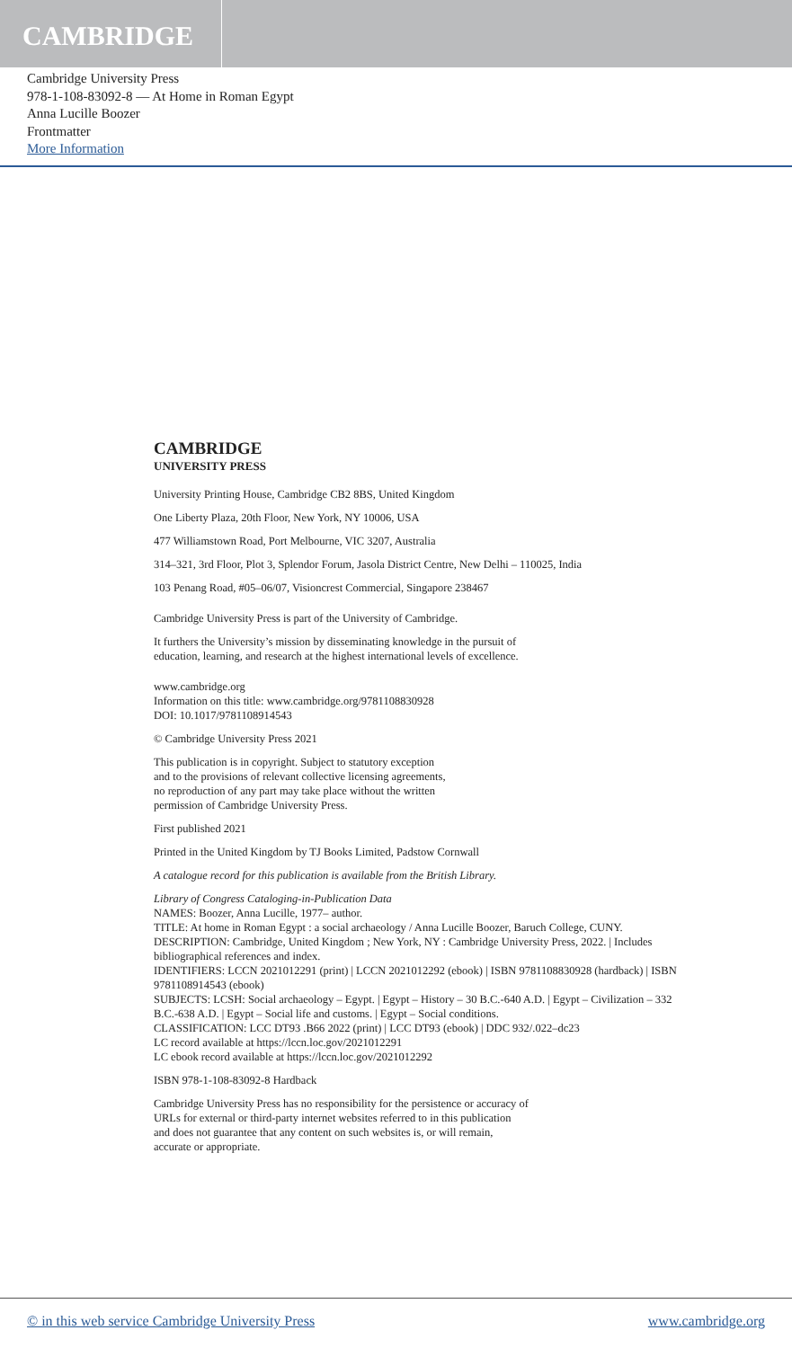CAMBRIDGE
Cambridge University Press
978-1-108-83092-8 — At Home in Roman Egypt
Anna Lucille Boozer
Frontmatter
More Information
CAMBRIDGE
UNIVERSITY PRESS
University Printing House, Cambridge CB2 8BS, United Kingdom
One Liberty Plaza, 20th Floor, New York, NY 10006, USA
477 Williamstown Road, Port Melbourne, VIC 3207, Australia
314–321, 3rd Floor, Plot 3, Splendor Forum, Jasola District Centre, New Delhi – 110025, India
103 Penang Road, #05–06/07, Visioncrest Commercial, Singapore 238467
Cambridge University Press is part of the University of Cambridge.
It furthers the University’s mission by disseminating knowledge in the pursuit of
education, learning, and research at the highest international levels of excellence.
www.cambridge.org
Information on this title: www.cambridge.org/9781108830928
DOI: 10.1017/9781108914543
© Cambridge University Press 2021
This publication is in copyright. Subject to statutory exception
and to the provisions of relevant collective licensing agreements,
no reproduction of any part may take place without the written
permission of Cambridge University Press.
First published 2021
Printed in the United Kingdom by TJ Books Limited, Padstow Cornwall
A catalogue record for this publication is available from the British Library.
Library of Congress Cataloging-in-Publication Data
NAMES: Boozer, Anna Lucille, 1977– author.
TITLE: At home in Roman Egypt : a social archaeology / Anna Lucille Boozer, Baruch College, CUNY.
DESCRIPTION: Cambridge, United Kingdom ; New York, NY : Cambridge University Press, 2022. | Includes bibliographical references and index.
IDENTIFIERS: LCCN 2021012291 (print) | LCCN 2021012292 (ebook) | ISBN 9781108830928 (hardback) | ISBN 9781108914543 (ebook)
SUBJECTS: LCSH: Social archaeology – Egypt. | Egypt – History – 30 B.C.-640 A.D. | Egypt – Civilization – 332 B.C.-638 A.D. | Egypt – Social life and customs. | Egypt – Social conditions.
CLASSIFICATION: LCC DT93 .B66 2022 (print) | LCC DT93 (ebook) | DDC 932/.022–dc23
LC record available at https://lccn.loc.gov/2021012291
LC ebook record available at https://lccn.loc.gov/2021012292
ISBN 978-1-108-83092-8 Hardback
Cambridge University Press has no responsibility for the persistence or accuracy of
URLs for external or third-party internet websites referred to in this publication
and does not guarantee that any content on such websites is, or will remain,
accurate or appropriate.
© in this web service Cambridge University Press www.cambridge.org